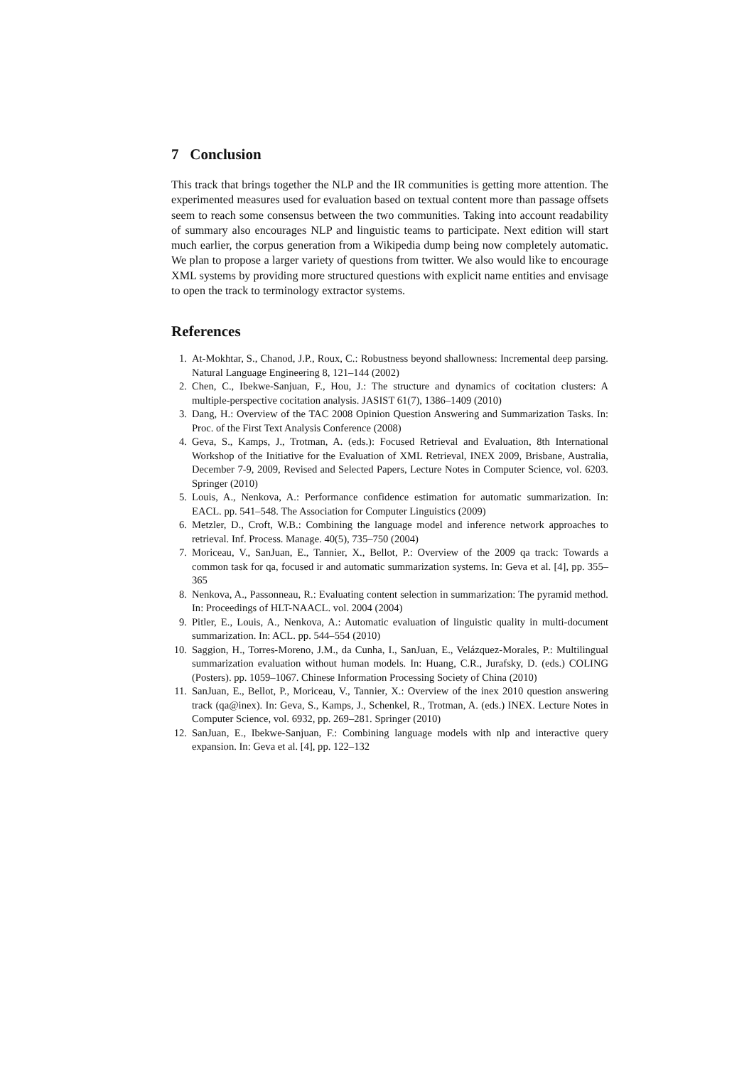7 Conclusion
This track that brings together the NLP and the IR communities is getting more attention. The experimented measures used for evaluation based on textual content more than passage offsets seem to reach some consensus between the two communities. Taking into account readability of summary also encourages NLP and linguistic teams to participate. Next edition will start much earlier, the corpus generation from a Wikipedia dump being now completely automatic. We plan to propose a larger variety of questions from twitter. We also would like to encourage XML systems by providing more structured questions with explicit name entities and envisage to open the track to terminology extractor systems.
References
1. At-Mokhtar, S., Chanod, J.P., Roux, C.: Robustness beyond shallowness: Incremental deep parsing. Natural Language Engineering 8, 121–144 (2002)
2. Chen, C., Ibekwe-Sanjuan, F., Hou, J.: The structure and dynamics of cocitation clusters: A multiple-perspective cocitation analysis. JASIST 61(7), 1386–1409 (2010)
3. Dang, H.: Overview of the TAC 2008 Opinion Question Answering and Summarization Tasks. In: Proc. of the First Text Analysis Conference (2008)
4. Geva, S., Kamps, J., Trotman, A. (eds.): Focused Retrieval and Evaluation, 8th International Workshop of the Initiative for the Evaluation of XML Retrieval, INEX 2009, Brisbane, Australia, December 7-9, 2009, Revised and Selected Papers, Lecture Notes in Computer Science, vol. 6203. Springer (2010)
5. Louis, A., Nenkova, A.: Performance confidence estimation for automatic summarization. In: EACL. pp. 541–548. The Association for Computer Linguistics (2009)
6. Metzler, D., Croft, W.B.: Combining the language model and inference network approaches to retrieval. Inf. Process. Manage. 40(5), 735–750 (2004)
7. Moriceau, V., SanJuan, E., Tannier, X., Bellot, P.: Overview of the 2009 qa track: Towards a common task for qa, focused ir and automatic summarization systems. In: Geva et al. [4], pp. 355–365
8. Nenkova, A., Passonneau, R.: Evaluating content selection in summarization: The pyramid method. In: Proceedings of HLT-NAACL. vol. 2004 (2004)
9. Pitler, E., Louis, A., Nenkova, A.: Automatic evaluation of linguistic quality in multi-document summarization. In: ACL. pp. 544–554 (2010)
10. Saggion, H., Torres-Moreno, J.M., da Cunha, I., SanJuan, E., Velázquez-Morales, P.: Multilingual summarization evaluation without human models. In: Huang, C.R., Jurafsky, D. (eds.) COLING (Posters). pp. 1059–1067. Chinese Information Processing Society of China (2010)
11. SanJuan, E., Bellot, P., Moriceau, V., Tannier, X.: Overview of the inex 2010 question answering track (qa@inex). In: Geva, S., Kamps, J., Schenkel, R., Trotman, A. (eds.) INEX. Lecture Notes in Computer Science, vol. 6932, pp. 269–281. Springer (2010)
12. SanJuan, E., Ibekwe-Sanjuan, F.: Combining language models with nlp and interactive query expansion. In: Geva et al. [4], pp. 122–132